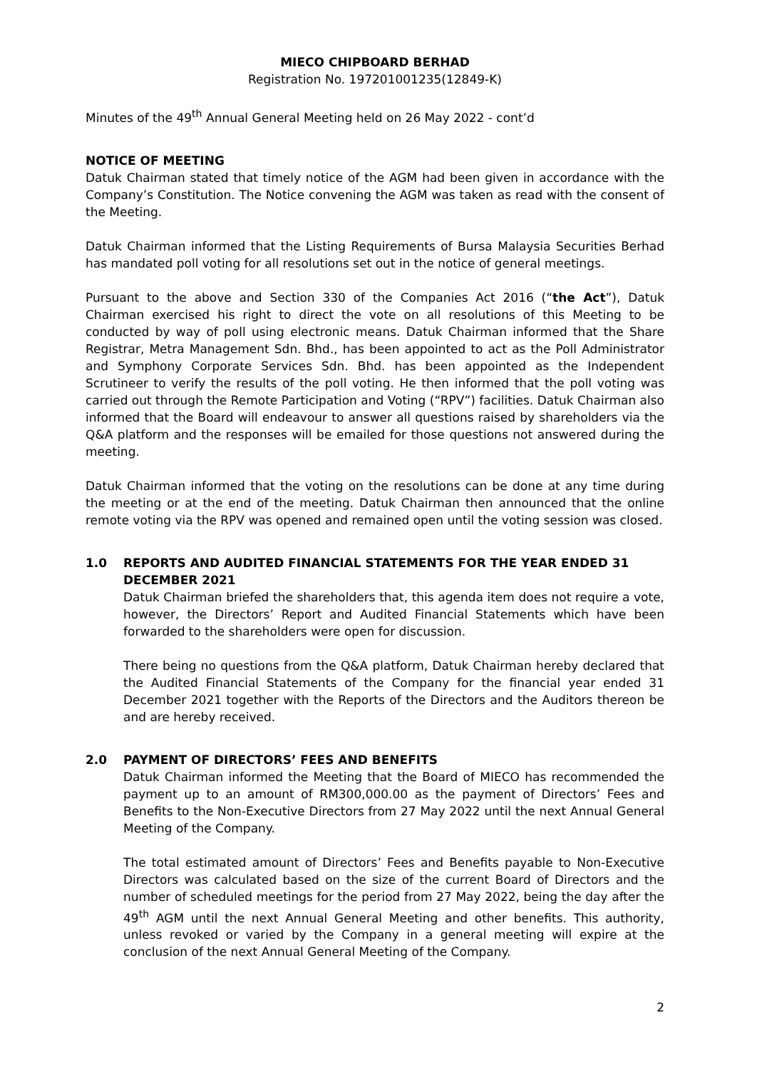MIECO CHIPBOARD BERHAD
Registration No. 197201001235(12849-K)
Minutes of the 49<sup>th</sup> Annual General Meeting held on 26 May 2022 - cont’d
NOTICE OF MEETING
Datuk Chairman stated that timely notice of the AGM had been given in accordance with the Company’s Constitution. The Notice convening the AGM was taken as read with the consent of the Meeting.
Datuk Chairman informed that the Listing Requirements of Bursa Malaysia Securities Berhad has mandated poll voting for all resolutions set out in the notice of general meetings.
Pursuant to the above and Section 330 of the Companies Act 2016 (“the Act”), Datuk Chairman exercised his right to direct the vote on all resolutions of this Meeting to be conducted by way of poll using electronic means. Datuk Chairman informed that the Share Registrar, Metra Management Sdn. Bhd., has been appointed to act as the Poll Administrator and Symphony Corporate Services Sdn. Bhd. has been appointed as the Independent Scrutineer to verify the results of the poll voting. He then informed that the poll voting was carried out through the Remote Participation and Voting (“RPV”) facilities. Datuk Chairman also informed that the Board will endeavour to answer all questions raised by shareholders via the Q&A platform and the responses will be emailed for those questions not answered during the meeting.
Datuk Chairman informed that the voting on the resolutions can be done at any time during the meeting or at the end of the meeting. Datuk Chairman then announced that the online remote voting via the RPV was opened and remained open until the voting session was closed.
1.0 REPORTS AND AUDITED FINANCIAL STATEMENTS FOR THE YEAR ENDED 31 DECEMBER 2021
Datuk Chairman briefed the shareholders that, this agenda item does not require a vote, however, the Directors’ Report and Audited Financial Statements which have been forwarded to the shareholders were open for discussion.
There being no questions from the Q&A platform, Datuk Chairman hereby declared that the Audited Financial Statements of the Company for the financial year ended 31 December 2021 together with the Reports of the Directors and the Auditors thereon be and are hereby received.
2.0 PAYMENT OF DIRECTORS’ FEES AND BENEFITS
Datuk Chairman informed the Meeting that the Board of MIECO has recommended the payment up to an amount of RM300,000.00 as the payment of Directors’ Fees and Benefits to the Non-Executive Directors from 27 May 2022 until the next Annual General Meeting of the Company.
The total estimated amount of Directors’ Fees and Benefits payable to Non-Executive Directors was calculated based on the size of the current Board of Directors and the number of scheduled meetings for the period from 27 May 2022, being the day after the 49<sup>th</sup> AGM until the next Annual General Meeting and other benefits. This authority, unless revoked or varied by the Company in a general meeting will expire at the conclusion of the next Annual General Meeting of the Company.
2